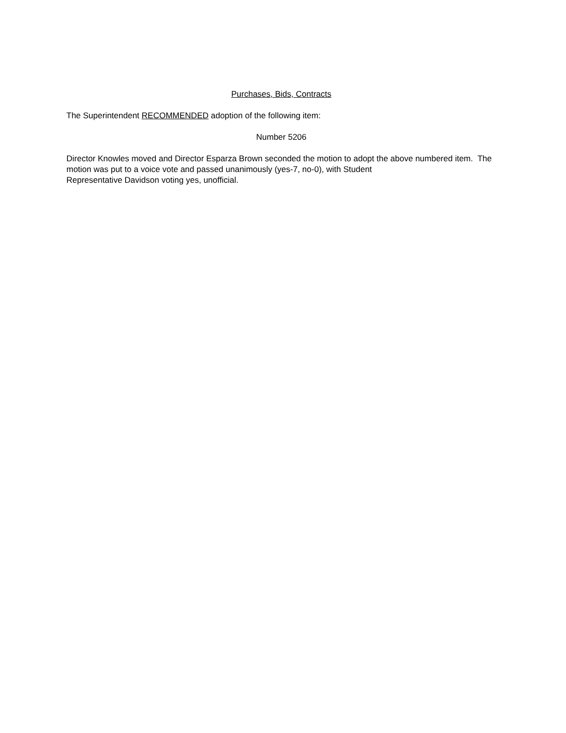Purchases, Bids, Contracts
The Superintendent RECOMMENDED adoption of the following item:
Number 5206
Director Knowles moved and Director Esparza Brown seconded the motion to adopt the above numbered item. The motion was put to a voice vote and passed unanimously (yes-7, no-0), with Student
Representative Davidson voting yes, unofficial.